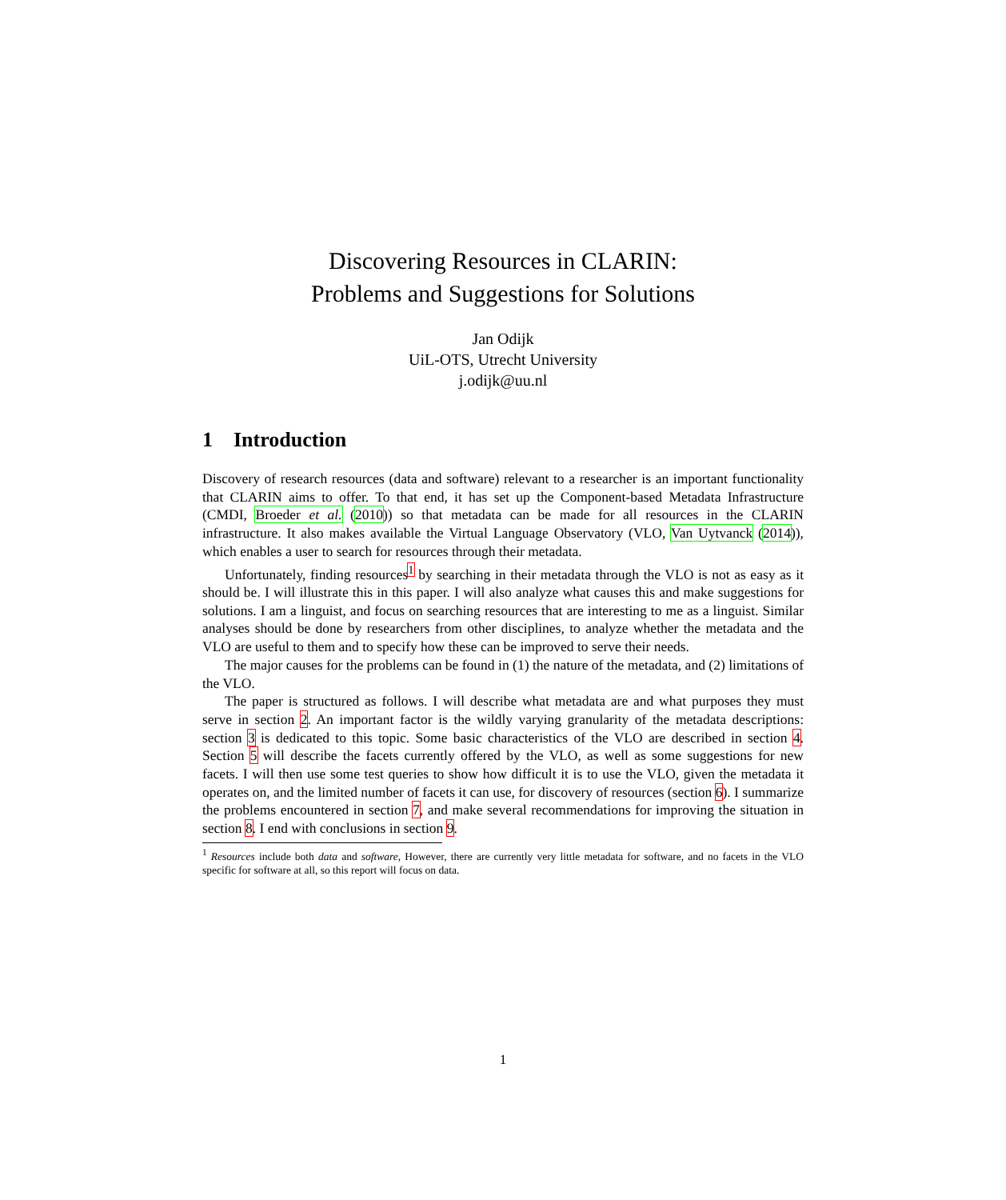Discovering Resources in CLARIN:
Problems and Suggestions for Solutions
Jan Odijk
UiL-OTS, Utrecht University
j.odijk@uu.nl
1 Introduction
Discovery of research resources (data and software) relevant to a researcher is an important functionality that CLARIN aims to offer. To that end, it has set up the Component-based Metadata Infrastructure (CMDI, Broeder et al. (2010)) so that metadata can be made for all resources in the CLARIN infrastructure. It also makes available the Virtual Language Observatory (VLO, Van Uytvanck (2014)), which enables a user to search for resources through their metadata.
Unfortunately, finding resources<sup>1</sup> by searching in their metadata through the VLO is not as easy as it should be. I will illustrate this in this paper. I will also analyze what causes this and make suggestions for solutions. I am a linguist, and focus on searching resources that are interesting to me as a linguist. Similar analyses should be done by researchers from other disciplines, to analyze whether the metadata and the VLO are useful to them and to specify how these can be improved to serve their needs.
The major causes for the problems can be found in (1) the nature of the metadata, and (2) limitations of the VLO.
The paper is structured as follows. I will describe what metadata are and what purposes they must serve in section 2. An important factor is the wildly varying granularity of the metadata descriptions: section 3 is dedicated to this topic. Some basic characteristics of the VLO are described in section 4. Section 5 will describe the facets currently offered by the VLO, as well as some suggestions for new facets. I will then use some test queries to show how difficult it is to use the VLO, given the metadata it operates on, and the limited number of facets it can use, for discovery of resources (section 6). I summarize the problems encountered in section 7, and make several recommendations for improving the situation in section 8. I end with conclusions in section 9.
<sup>1</sup> Resources include both data and software, However, there are currently very little metadata for software, and no facets in the VLO specific for software at all, so this report will focus on data.
1